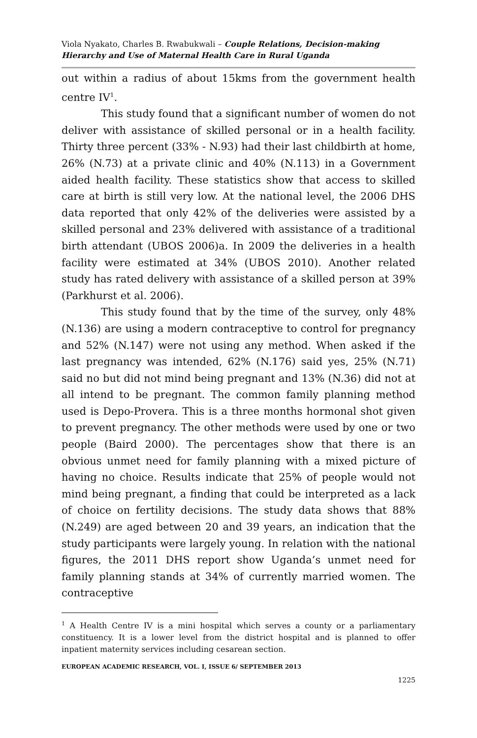Viola Nyakato, Charles B. Rwabukwali – Couple Relations, Decision-making Hierarchy and Use of Maternal Health Care in Rural Uganda
out within a radius of about 15kms from the government health centre IV<sup>1</sup>.
This study found that a significant number of women do not deliver with assistance of skilled personal or in a health facility. Thirty three percent (33% - N.93) had their last childbirth at home, 26% (N.73) at a private clinic and 40% (N.113) in a Government aided health facility. These statistics show that access to skilled care at birth is still very low. At the national level, the 2006 DHS data reported that only 42% of the deliveries were assisted by a skilled personal and 23% delivered with assistance of a traditional birth attendant (UBOS 2006)a. In 2009 the deliveries in a health facility were estimated at 34% (UBOS 2010). Another related study has rated delivery with assistance of a skilled person at 39% (Parkhurst et al. 2006).
This study found that by the time of the survey, only 48% (N.136) are using a modern contraceptive to control for pregnancy and 52% (N.147) were not using any method. When asked if the last pregnancy was intended, 62% (N.176) said yes, 25% (N.71) said no but did not mind being pregnant and 13% (N.36) did not at all intend to be pregnant. The common family planning method used is Depo-Provera. This is a three months hormonal shot given to prevent pregnancy. The other methods were used by one or two people (Baird 2000). The percentages show that there is an obvious unmet need for family planning with a mixed picture of having no choice. Results indicate that 25% of people would not mind being pregnant, a finding that could be interpreted as a lack of choice on fertility decisions. The study data shows that 88% (N.249) are aged between 20 and 39 years, an indication that the study participants were largely young. In relation with the national figures, the 2011 DHS report show Uganda’s unmet need for family planning stands at 34% of currently married women. The contraceptive
<sup>1</sup> A Health Centre IV is a mini hospital which serves a county or a parliamentary constituency. It is a lower level from the district hospital and is planned to offer inpatient maternity services including cesarean section.
EUROPEAN ACADEMIC RESEARCH, VOL. I, ISSUE 6/ SEPTEMBER 2013
1225